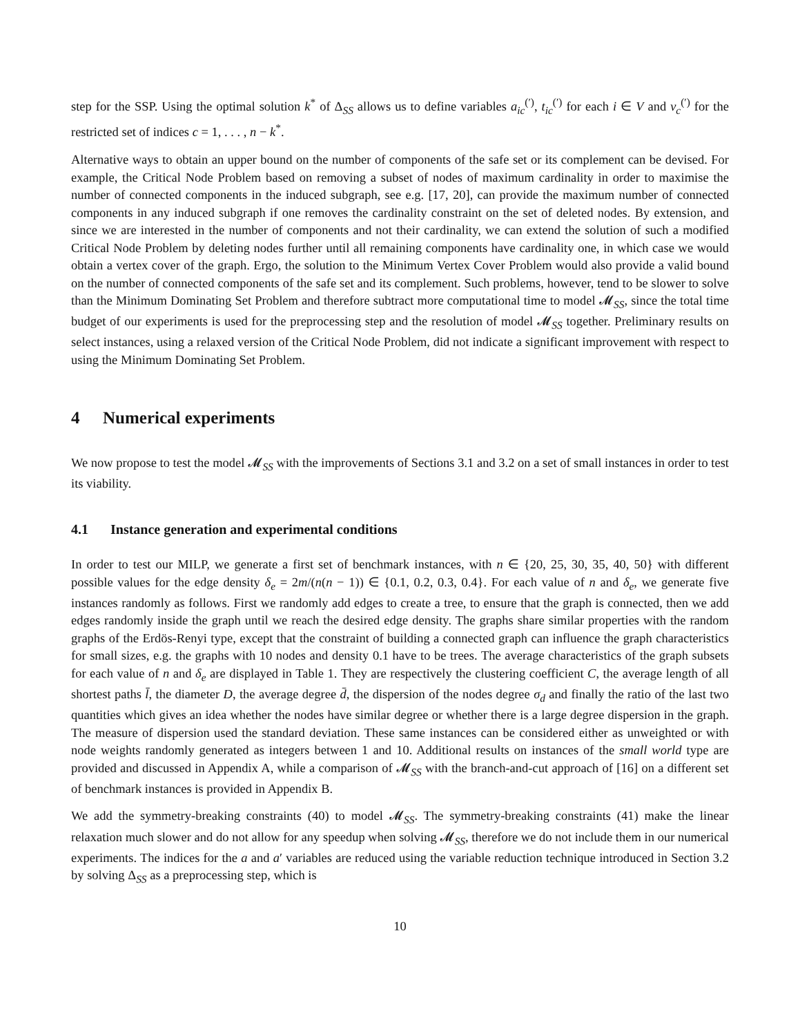step for the SSP. Using the optimal solution k<sup>*</sup> of Δ<sub>SS</sub> allows us to define variables a<sub>ic</sub><sup>(′)</sup>, t<sub>ic</sub><sup>(′)</sup> for each i ∈ V and ν<sub>c</sub><sup>(′)</sup> for the restricted set of indices c = 1, . . . , n − k<sup>*</sup>.
Alternative ways to obtain an upper bound on the number of components of the safe set or its complement can be devised. For example, the Critical Node Problem based on removing a subset of nodes of maximum cardinality in order to maximise the number of connected components in the induced subgraph, see e.g. [17, 20], can provide the maximum number of connected components in any induced subgraph if one removes the cardinality constraint on the set of deleted nodes. By extension, and since we are interested in the number of components and not their cardinality, we can extend the solution of such a modified Critical Node Problem by deleting nodes further until all remaining components have cardinality one, in which case we would obtain a vertex cover of the graph. Ergo, the solution to the Minimum Vertex Cover Problem would also provide a valid bound on the number of connected components of the safe set and its complement. Such problems, however, tend to be slower to solve than the Minimum Dominating Set Problem and therefore subtract more computational time to model 𝓜<sub>SS</sub>, since the total time budget of our experiments is used for the preprocessing step and the resolution of model 𝓜<sub>SS</sub> together. Preliminary results on select instances, using a relaxed version of the Critical Node Problem, did not indicate a significant improvement with respect to using the Minimum Dominating Set Problem.
4 Numerical experiments
We now propose to test the model 𝓜<sub>SS</sub> with the improvements of Sections 3.1 and 3.2 on a set of small instances in order to test its viability.
4.1 Instance generation and experimental conditions
In order to test our MILP, we generate a first set of benchmark instances, with n ∈ {20, 25, 30, 35, 40, 50} with different possible values for the edge density δ<sub>e</sub> = 2m/(n(n − 1)) ∈ {0.1, 0.2, 0.3, 0.4}. For each value of n and δ<sub>e</sub>, we generate five instances randomly as follows. First we randomly add edges to create a tree, to ensure that the graph is connected, then we add edges randomly inside the graph until we reach the desired edge density. The graphs share similar properties with the random graphs of the Erdös-Renyi type, except that the constraint of building a connected graph can influence the graph characteristics for small sizes, e.g. the graphs with 10 nodes and density 0.1 have to be trees. The average characteristics of the graph subsets for each value of n and δ<sub>e</sub> are displayed in Table 1. They are respectively the clustering coefficient C, the average length of all shortest paths l̄, the diameter D, the average degree d̄, the dispersion of the nodes degree σ<sub>d</sub> and finally the ratio of the last two quantities which gives an idea whether the nodes have similar degree or whether there is a large degree dispersion in the graph. The measure of dispersion used the standard deviation. These same instances can be considered either as unweighted or with node weights randomly generated as integers between 1 and 10. Additional results on instances of the small world type are provided and discussed in Appendix A, while a comparison of 𝓜<sub>SS</sub> with the branch-and-cut approach of [16] on a different set of benchmark instances is provided in Appendix B.
We add the symmetry-breaking constraints (40) to model 𝓜<sub>SS</sub>. The symmetry-breaking constraints (41) make the linear relaxation much slower and do not allow for any speedup when solving 𝓜<sub>SS</sub>, therefore we do not include them in our numerical experiments. The indices for the a and a′ variables are reduced using the variable reduction technique introduced in Section 3.2 by solving Δ<sub>SS</sub> as a preprocessing step, which is
10